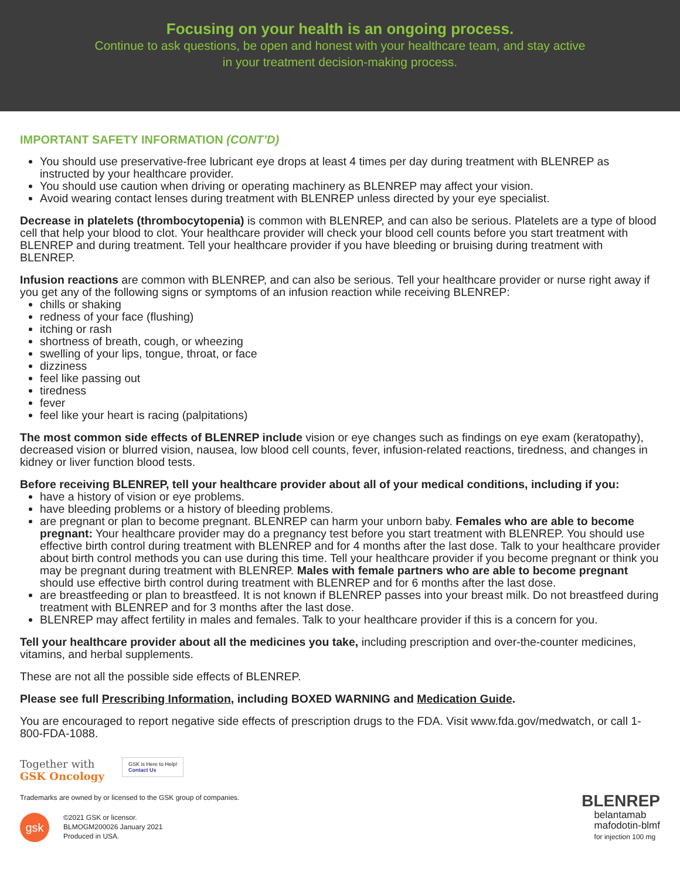Focusing on your health is an ongoing process.
Continue to ask questions, be open and honest with your healthcare team, and stay active
in your treatment decision-making process.
IMPORTANT SAFETY INFORMATION (CONT’D)
You should use preservative-free lubricant eye drops at least 4 times per day during treatment with BLENREP as instructed by your healthcare provider.
You should use caution when driving or operating machinery as BLENREP may affect your vision.
Avoid wearing contact lenses during treatment with BLENREP unless directed by your eye specialist.
Decrease in platelets (thrombocytopenia) is common with BLENREP, and can also be serious. Platelets are a type of blood cell that help your blood to clot. Your healthcare provider will check your blood cell counts before you start treatment with BLENREP and during treatment. Tell your healthcare provider if you have bleeding or bruising during treatment with BLENREP.
Infusion reactions are common with BLENREP, and can also be serious. Tell your healthcare provider or nurse right away if you get any of the following signs or symptoms of an infusion reaction while receiving BLENREP:
chills or shaking
redness of your face (flushing)
itching or rash
shortness of breath, cough, or wheezing
swelling of your lips, tongue, throat, or face
dizziness
feel like passing out
tiredness
fever
feel like your heart is racing (palpitations)
The most common side effects of BLENREP include vision or eye changes such as findings on eye exam (keratopathy), decreased vision or blurred vision, nausea, low blood cell counts, fever, infusion-related reactions, tiredness, and changes in kidney or liver function blood tests.
Before receiving BLENREP, tell your healthcare provider about all of your medical conditions, including if you:
have a history of vision or eye problems.
have bleeding problems or a history of bleeding problems.
are pregnant or plan to become pregnant. BLENREP can harm your unborn baby. Females who are able to become pregnant: Your healthcare provider may do a pregnancy test before you start treatment with BLENREP. You should use effective birth control during treatment with BLENREP and for 4 months after the last dose. Talk to your healthcare provider about birth control methods you can use during this time. Tell your healthcare provider if you become pregnant or think you may be pregnant during treatment with BLENREP. Males with female partners who are able to become pregnant should use effective birth control during treatment with BLENREP and for 6 months after the last dose.
are breastfeeding or plan to breastfeed. It is not known if BLENREP passes into your breast milk. Do not breastfeed during treatment with BLENREP and for 3 months after the last dose.
BLENREP may affect fertility in males and females. Talk to your healthcare provider if this is a concern for you.
Tell your healthcare provider about all the medicines you take, including prescription and over-the-counter medicines, vitamins, and herbal supplements.
These are not all the possible side effects of BLENREP.
Please see full Prescribing Information, including BOXED WARNING and Medication Guide.
You are encouraged to report negative side effects of prescription drugs to the FDA. Visit www.fda.gov/medwatch, or call 1-800-FDA-1088.
Together with
GSK Oncology GSK is Here to Help!
Contact Us
Trademarks are owned by or licensed to the GSK group of companies.
gsk ©2021 GSK or licensor.
BLMOGM200026 January 2021
Produced in USA.
BLENREP
belantamab
mafodotin-blmf
for injection 100 mg